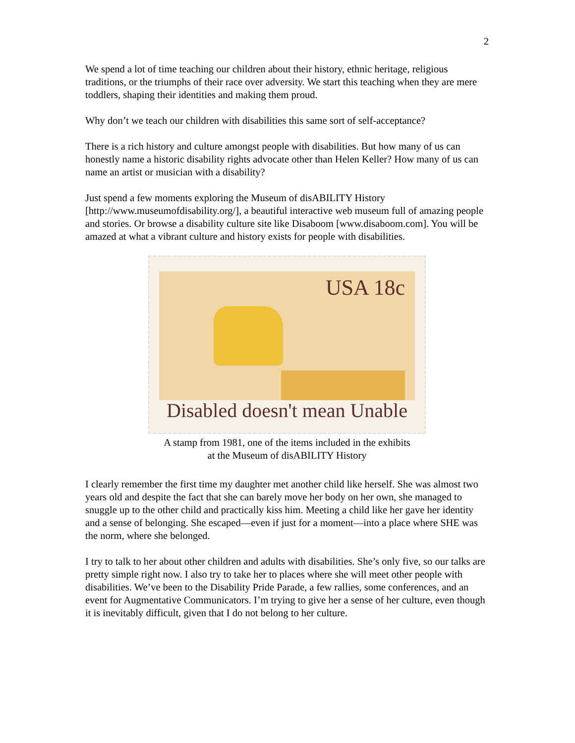2
We spend a lot of time teaching our children about their history, ethnic heritage, religious traditions, or the triumphs of their race over adversity. We start this teaching when they are mere toddlers, shaping their identities and making them proud.
Why don’t we teach our children with disabilities this same sort of self-acceptance?
There is a rich history and culture amongst people with disabilities. But how many of us can honestly name a historic disability rights advocate other than Helen Keller? How many of us can name an artist or musician with a disability?
Just spend a few moments exploring the Museum of disABILITY History [http://www.museumofdisability.org/], a beautiful interactive web museum full of amazing people and stories. Or browse a disability culture site like Disaboom [www.disaboom.com]. You will be amazed at what a vibrant culture and history exists for people with disabilities.
USA 18c
Disabled doesn't mean Unable
A stamp from 1981, one of the items included in the exhibits
at the Museum of disABILITY History
I clearly remember the first time my daughter met another child like herself. She was almost two years old and despite the fact that she can barely move her body on her own, she managed to snuggle up to the other child and practically kiss him. Meeting a child like her gave her identity and a sense of belonging. She escaped—even if just for a moment—into a place where SHE was the norm, where she belonged.
I try to talk to her about other children and adults with disabilities. She’s only five, so our talks are pretty simple right now. I also try to take her to places where she will meet other people with disabilities. We’ve been to the Disability Pride Parade, a few rallies, some conferences, and an event for Augmentative Communicators. I’m trying to give her a sense of her culture, even though it is inevitably difficult, given that I do not belong to her culture.